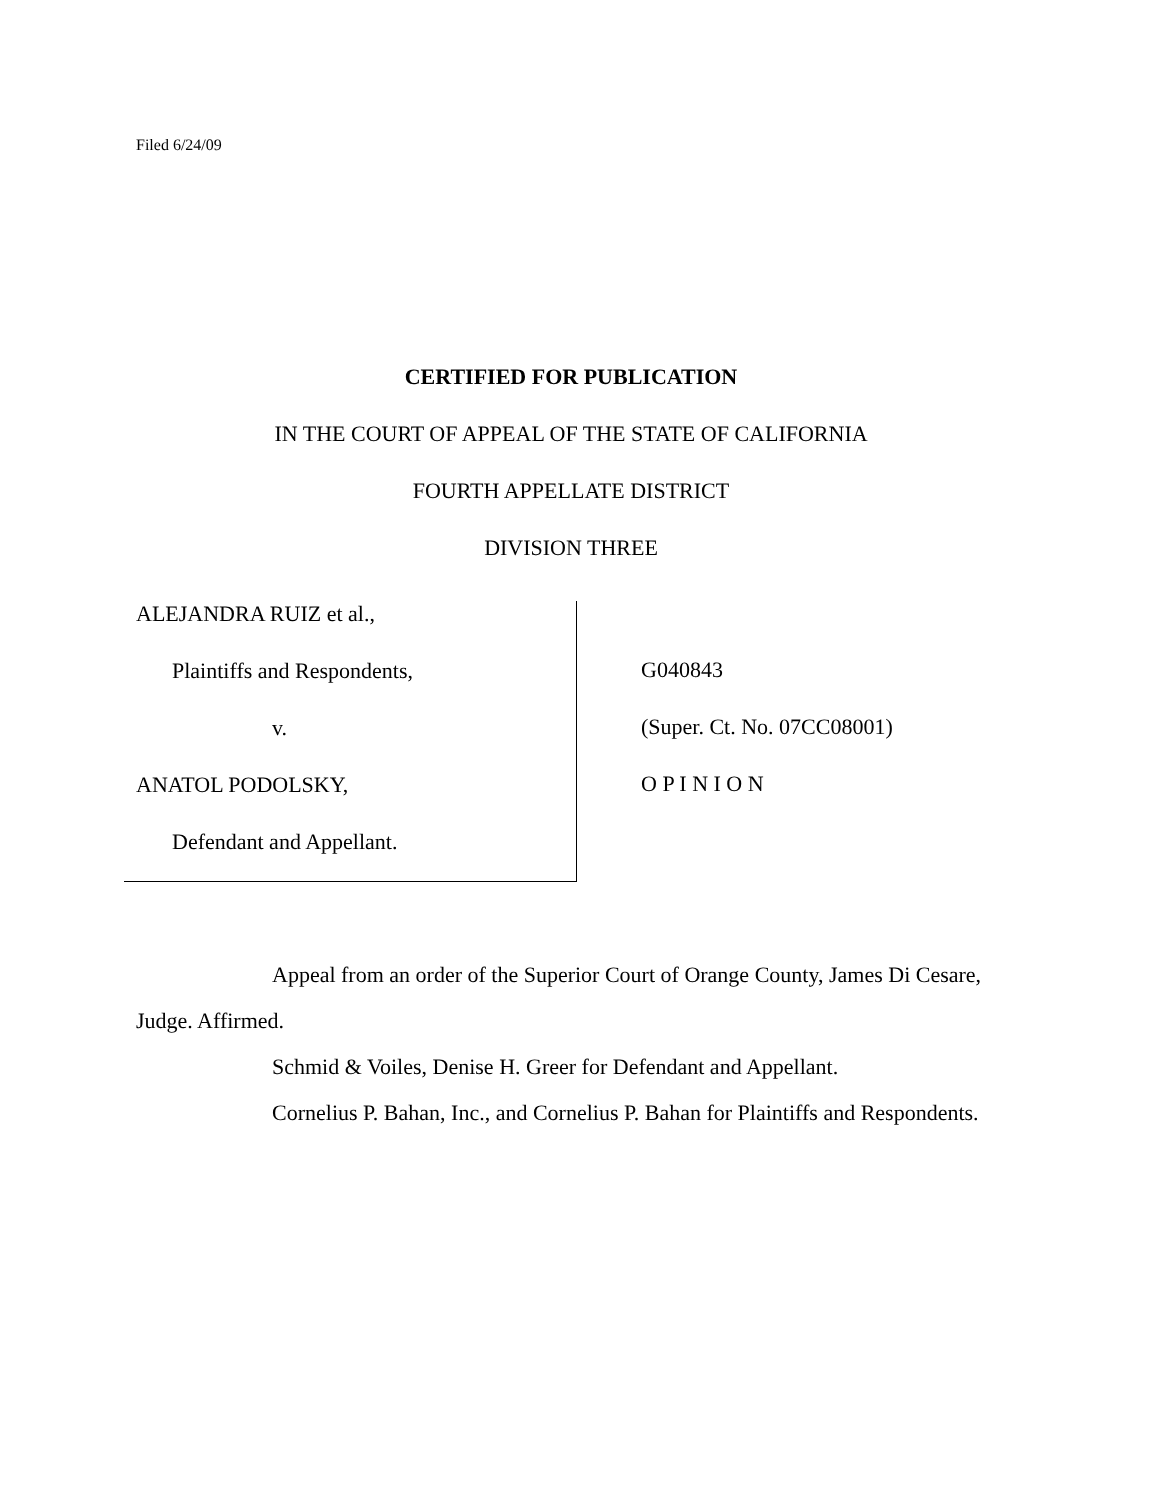Filed 6/24/09
CERTIFIED FOR PUBLICATION
IN THE COURT OF APPEAL OF THE STATE OF CALIFORNIA
FOURTH APPELLATE DISTRICT
DIVISION THREE
ALEJANDRA RUIZ et al.,
Plaintiffs and Respondents,
v.
ANATOL PODOLSKY,
Defendant and Appellant.
G040843
(Super. Ct. No. 07CC08001)
O P I N I O N
Appeal from an order of the Superior Court of Orange County, James Di Cesare, Judge. Affirmed.
Schmid & Voiles, Denise H. Greer for Defendant and Appellant.
Cornelius P. Bahan, Inc., and Cornelius P. Bahan for Plaintiffs and Respondents.